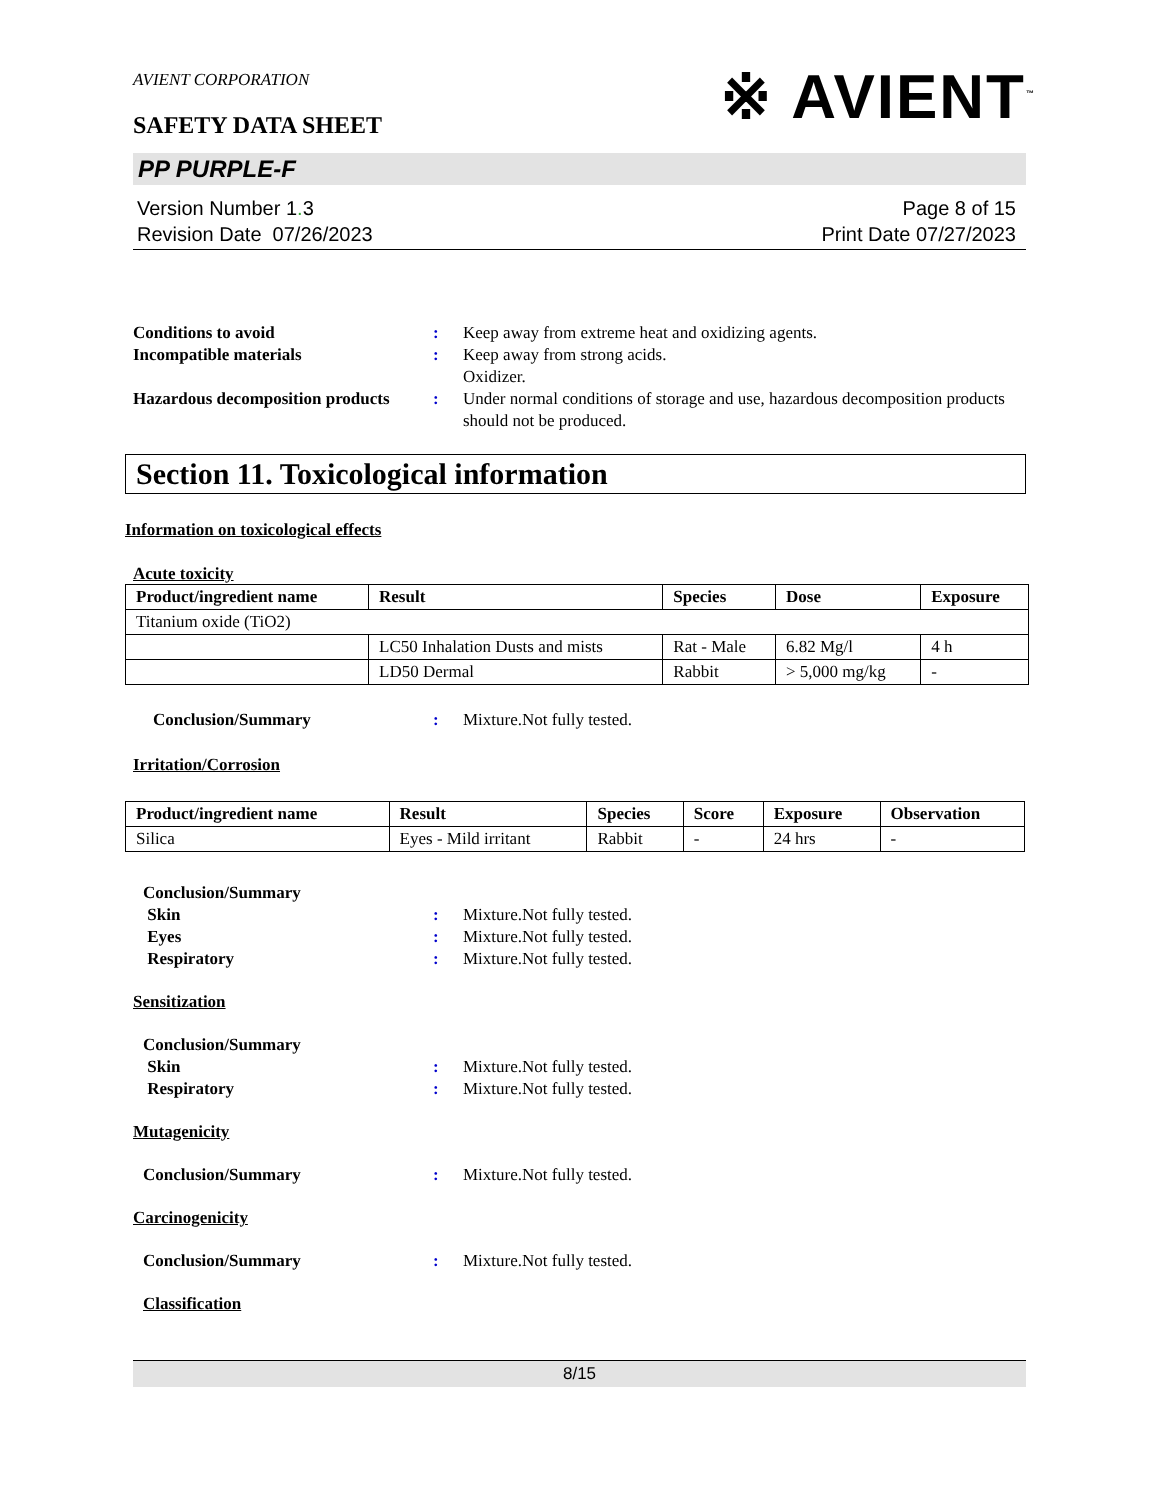AVIENT CORPORATION
※ AVIENT<sup>™</sup>
SAFETY DATA SHEET
PP PURPLE-F
Version Number 1. 3
Revision Date 07/26/2023
Page 8 of 15
Print Date 07/27/2023
Conditions to avoid
:
Keep away from extreme heat and oxidizing agents.
Incompatible materials
:
Keep away from strong acids.
Oxidizer.
Hazardous decomposition products
:
Under normal conditions of storage and use, hazardous decomposition products should not be produced.
Section 11. Toxicological information
Information on toxicological effects
Acute toxicity
| Product/ingredient name | Result | Species | Dose | Exposure |
| --- | --- | --- | --- | --- |
| Titanium oxide (TiO2) | | | | |
| | LC50 Inhalation Dusts and mists | Rat - Male | 6.82 Mg/l | 4 h |
| | LD50 Dermal | Rabbit | > 5,000 mg/kg | - |
Conclusion/Summary
:
Mixture.Not fully tested.
Irritation/Corrosion
| Product/ingredient name | Result | Species | Score | Exposure | Observation |
| --- | --- | --- | --- | --- | --- |
| Silica | Eyes - Mild irritant | Rabbit | - | 24 hrs | - |
Conclusion/Summary
Skin
:
Mixture.Not fully tested.
Eyes
:
Mixture.Not fully tested.
Respiratory
:
Mixture.Not fully tested.
Sensitization
Conclusion/Summary
Skin
:
Mixture.Not fully tested.
Respiratory
:
Mixture.Not fully tested.
Mutagenicity
Conclusion/Summary
:
Mixture.Not fully tested.
Carcinogenicity
Conclusion/Summary
:
Mixture.Not fully tested.
Classification
8/15